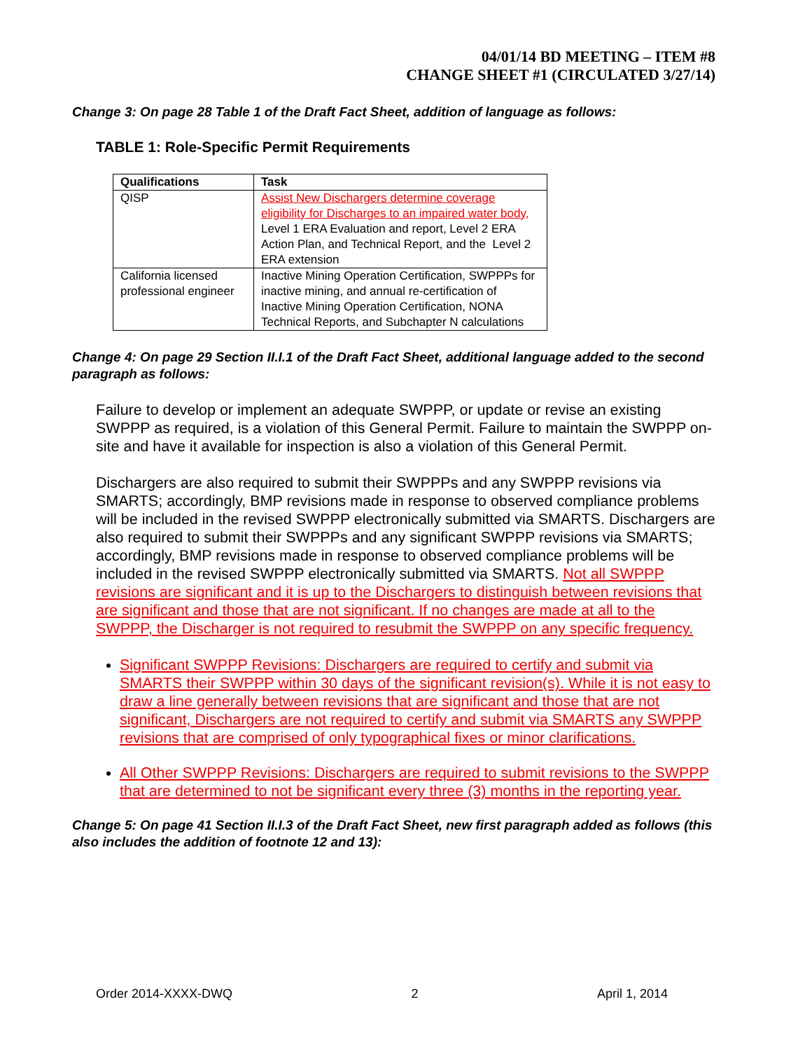04/01/14 BD MEETING – ITEM #8
CHANGE SHEET #1 (CIRCULATED 3/27/14)
Change 3: On page 28 Table 1 of the Draft Fact Sheet, addition of language as follows:
TABLE 1: Role-Specific Permit Requirements
| Qualifications | Task |
| --- | --- |
| QISP | Assist New Dischargers determine coverage eligibility for Discharges to an impaired water body, Level 1 ERA Evaluation and report, Level 2 ERA Action Plan, and Technical Report, and the Level 2 ERA extension |
| California licensed professional engineer | Inactive Mining Operation Certification, SWPPPs for inactive mining, and annual re-certification of Inactive Mining Operation Certification, NONA Technical Reports, and Subchapter N calculations |
Change 4: On page 29 Section II.I.1 of the Draft Fact Sheet, additional language added to the second paragraph as follows:
Failure to develop or implement an adequate SWPPP, or update or revise an existing SWPPP as required, is a violation of this General Permit. Failure to maintain the SWPPP on-site and have it available for inspection is also a violation of this General Permit.
Dischargers are also required to submit their SWPPPs and any SWPPP revisions via SMARTS; accordingly, BMP revisions made in response to observed compliance problems will be included in the revised SWPPP electronically submitted via SMARTS. Dischargers are also required to submit their SWPPPs and any significant SWPPP revisions via SMARTS; accordingly, BMP revisions made in response to observed compliance problems will be included in the revised SWPPP electronically submitted via SMARTS. Not all SWPPP revisions are significant and it is up to the Dischargers to distinguish between revisions that are significant and those that are not significant. If no changes are made at all to the SWPPP, the Discharger is not required to resubmit the SWPPP on any specific frequency.
Significant SWPPP Revisions: Dischargers are required to certify and submit via SMARTS their SWPPP within 30 days of the significant revision(s). While it is not easy to draw a line generally between revisions that are significant and those that are not significant, Dischargers are not required to certify and submit via SMARTS any SWPPP revisions that are comprised of only typographical fixes or minor clarifications.
All Other SWPPP Revisions: Dischargers are required to submit revisions to the SWPPP that are determined to not be significant every three (3) months in the reporting year.
Change 5: On page 41 Section II.I.3 of the Draft Fact Sheet, new first paragraph added as follows (this also includes the addition of footnote 12 and 13):
Order 2014-XXXX-DWQ 2 April 1, 2014